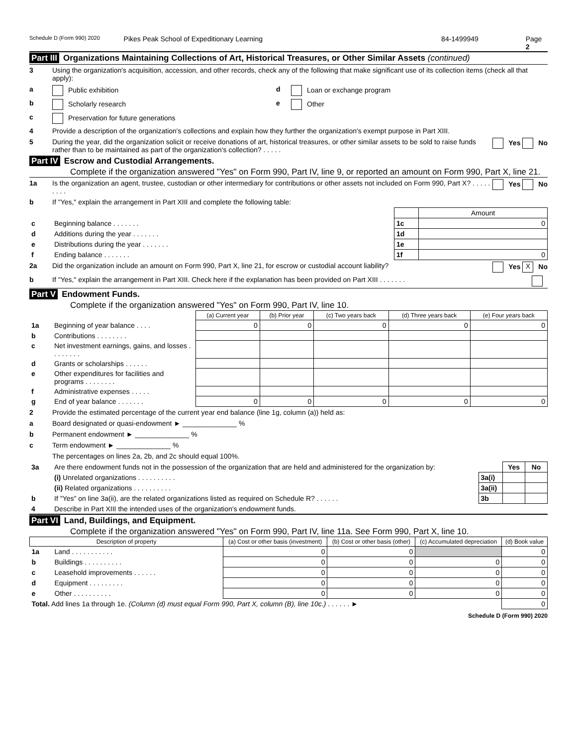Schedule D (Form 990) 2020 Pikes Peak School of Expeditionary Learning 84-1499949 Page 2
Part III Organizations Maintaining Collections of Art, Historical Treasures, or Other Similar Assets (continued)
3 Using the organization's acquisition, accession, and other records, check any of the following that make significant use of its collection items (check all that apply):
a Public exhibition d Loan or exchange program
b Scholarly research e Other
c Preservation for future generations
4 Provide a description of the organization's collections and explain how they further the organization's exempt purpose in Part XIII.
5 During the year, did the organization solicit or receive donations of art, historical treasures, or other similar assets to be sold to raise funds rather than to be maintained as part of the organization's collection? . . . . . Yes No
Part IV Escrow and Custodial Arrangements.
Complete if the organization answered "Yes" on Form 990, Part IV, line 9, or reported an amount on Form 990, Part X, line 21.
1a Is the organization an agent, trustee, custodian or other intermediary for contributions or other assets not included on Form 990, Part X? . . . . . . . . . Yes No
b If "Yes," explain the arrangement in Part XIII and complete the following table:
| | | | Amount |
| c | Beginning balance . . . . . . . | 1c | 0 |
| d | Additions during the year . . . . . . . | 1d | |
| e | Distributions during the year . . . . . . . | 1e | |
| f | Ending balance . . . . . . . | 1f | 0 |
2a Did the organization include an amount on Form 990, Part X, line 21, for escrow or custodial account liability? Yes X No
b If "Yes," explain the arrangement in Part XIII. Check here if the explanation has been provided on Part XIII . . . . . . .
Part V Endowment Funds.
Complete if the organization answered "Yes" on Form 990, Part IV, line 10.
| | | (a) Current year | (b) Prior year | (c) Two years back | (d) Three years back | (e) Four years back |
| 1a | Beginning of year balance . . . . | 0 | 0 | 0 | 0 | 0 |
| b | Contributions . . . . . . . . | | | | | |
| c | Net investment earnings, gains, and losses . . . . . . . . | | | | | |
| d | Grants or scholarships . . . . . . | | | | | |
| e | Other expenditures for facilities and programs . . . . . . . . | | | | | |
| f | Administrative expenses . . . . . | | | | | |
| g | End of year balance . . . . . . . | 0 | 0 | 0 | 0 | 0 |
2 Provide the estimated percentage of the current year end balance (line 1g, column (a)) held as:
a Board designated or quasi-endowment ► ______________ %
b Permanent endowment ► ______________ %
c Term endowment ► ______________ %
The percentages on lines 2a, 2b, and 2c should equal 100%.
| 3a | Are there endowment funds not in the possession of the organization that are held and administered for the organization by: | | Yes | No |
| | (i) Unrelated organizations . . . . . . . . . . | 3a(i) | | |
| | (ii) Related organizations . . . . . . . . . . | 3a(ii) | | |
| b | If "Yes" on line 3a(ii), are the related organizations listed as required on Schedule R? . . . . . . | 3b | | |
| 4 | Describe in Part XIII the intended uses of the organization's endowment funds. | | | |
Part VI Land, Buildings, and Equipment.
Complete if the organization answered "Yes" on Form 990, Part IV, line 11a. See Form 990, Part X, line 10.
| Description of property | | (a) Cost or other basis (investment) | (b) Cost or other basis (other) | (c) Accumulated depreciation | (d) Book value |
| --- | --- | --- | --- | --- | --- |
| 1a | Land . . . . . . . . . . . | 0 | 0 | | 0 |
| b | Buildings . . . . . . . . . . | 0 | 0 | 0 | 0 |
| c | Leasehold improvements . . . . . . | 0 | 0 | 0 | 0 |
| d | Equipment . . . . . . . . . | 0 | 0 | 0 | 0 |
| e | Other . . . . . . . . . . | 0 | 0 | 0 | 0 |
| Total. Add lines 1a through 1e. (Column (d) must equal Form 990, Part X, column (B), line 10c.) . . . . . . ► | | | | | 0 |
Schedule D (Form 990) 2020